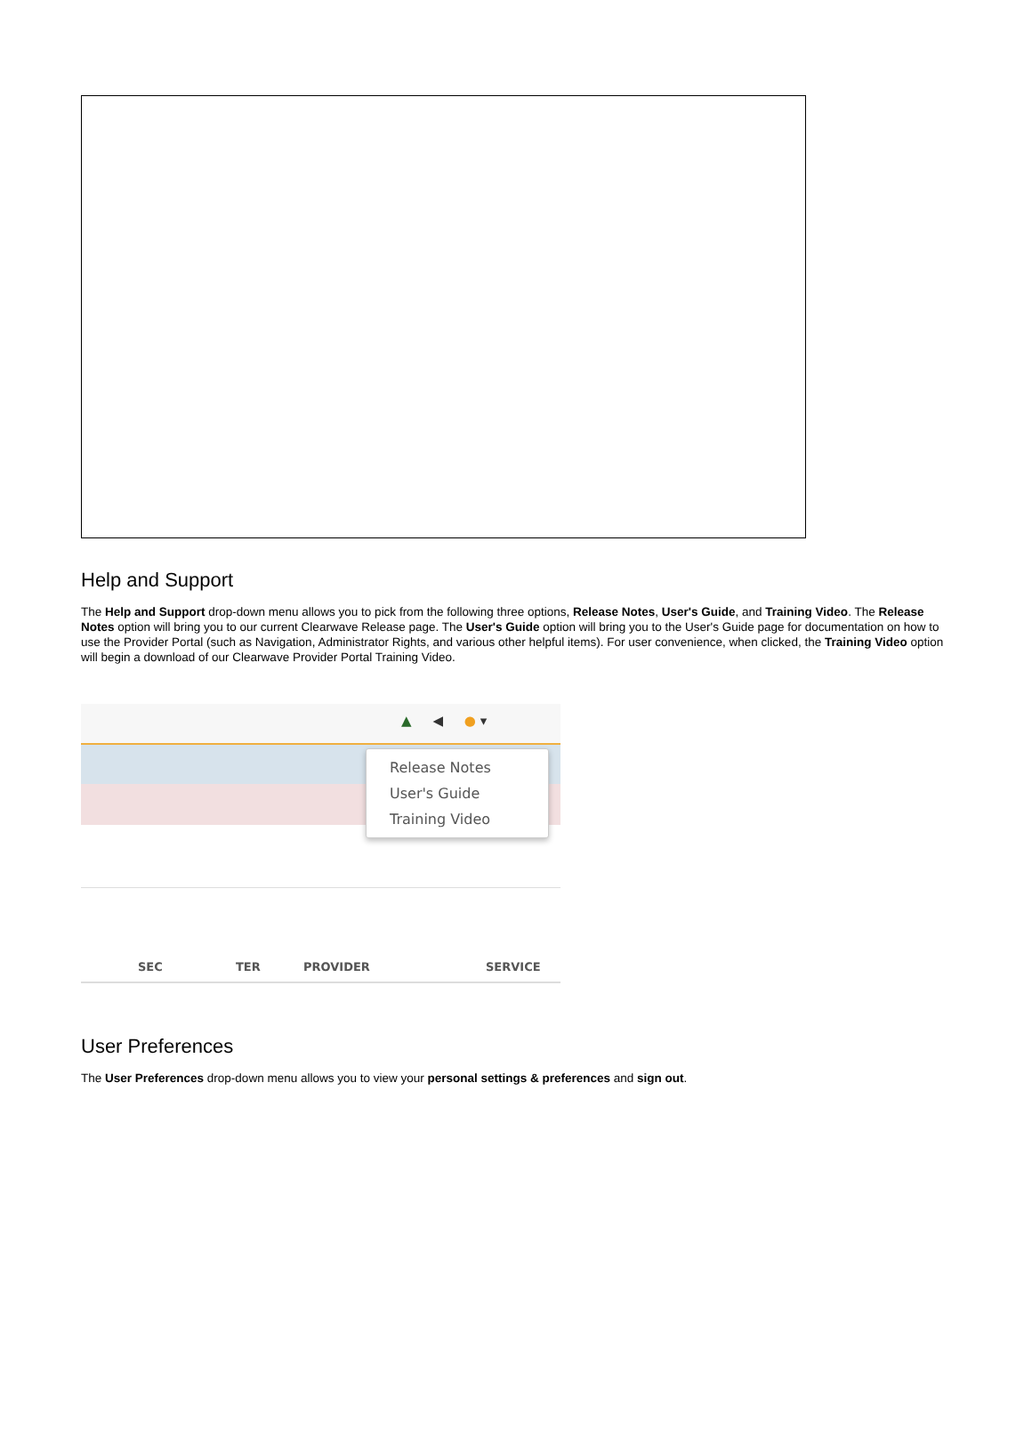Help and Support
The Help and Support drop-down menu allows you to pick from the following three options, Release Notes, User's Guide, and Training Video. The Release Notes option will bring you to our current Clearwave Release page. The User's Guide option will bring you to the User's Guide page for documentation on how to use the Provider Portal (such as Navigation, Administrator Rights, and various other helpful items). For user convenience, when clicked, the Training Video option will begin a download of our Clearwave Provider Portal Training Video.
▲ ◀ ● ▾
Release Notes
User's Guide
Training Video
SEC TER PROVIDER SERVICE
User Preferences
The User Preferences drop-down menu allows you to view your personal settings & preferences and sign out.